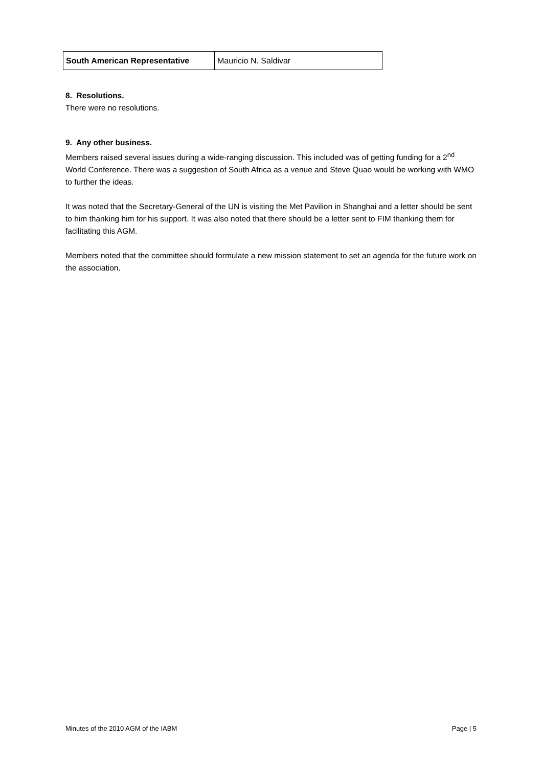| South American Representative | Mauricio N. Saldivar |
8. Resolutions.
There were no resolutions.
9. Any other business.
Members raised several issues during a wide-ranging discussion. This included was of getting funding for a 2<sup>nd</sup> World Conference. There was a suggestion of South Africa as a venue and Steve Quao would be working with WMO to further the ideas.
It was noted that the Secretary-General of the UN is visiting the Met Pavilion in Shanghai and a letter should be sent to him thanking him for his support. It was also noted that there should be a letter sent to FIM thanking them for facilitating this AGM.
Members noted that the committee should formulate a new mission statement to set an agenda for the future work on the association.
Minutes of the 2010 AGM of the IABM Page | 5